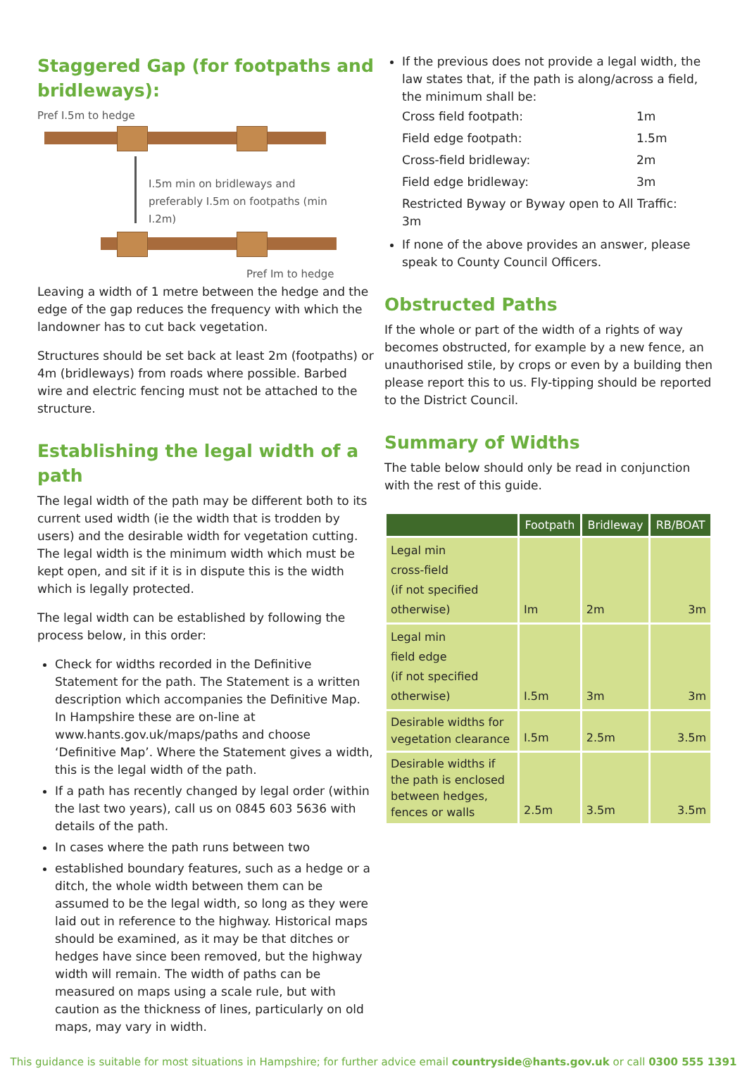Staggered Gap (for footpaths and bridleways):
Pref I.5m to hedge
I.5m min on bridleways and preferably I.5m on footpaths (min I.2m)
Pref Im to hedge
Leaving a width of 1 metre between the hedge and the edge of the gap reduces the frequency with which the landowner has to cut back vegetation.
Structures should be set back at least 2m (footpaths) or 4m (bridleways) from roads where possible. Barbed wire and electric fencing must not be attached to the structure.
Establishing the legal width of a path
The legal width of the path may be different both to its current used width (ie the width that is trodden by users) and the desirable width for vegetation cutting. The legal width is the minimum width which must be kept open, and sit if it is in dispute this is the width which is legally protected.
The legal width can be established by following the process below, in this order:
Check for widths recorded in the Definitive Statement for the path. The Statement is a written description which accompanies the Definitive Map. In Hampshire these are on-line at www.hants.gov.uk/maps/paths and choose ‘Definitive Map’. Where the Statement gives a width, this is the legal width of the path.
If a path has recently changed by legal order (within the last two years), call us on 0845 603 5636 with details of the path.
In cases where the path runs between two
established boundary features, such as a hedge or a ditch, the whole width between them can be assumed to be the legal width, so long as they were laid out in reference to the highway. Historical maps should be examined, as it may be that ditches or hedges have since been removed, but the highway width will remain. The width of paths can be measured on maps using a scale rule, but with caution as the thickness of lines, particularly on old maps, may vary in width.
If the previous does not provide a legal width, the law states that, if the path is along/across a field, the minimum shall be:
| Cross field footpath: | 1m |
| Field edge footpath: | 1.5m |
| Cross-field bridleway: | 2m |
| Field edge bridleway: | 3m |
| Restricted Byway or Byway open to All Traffic: 3m | |
If none of the above provides an answer, please speak to County Council Officers.
Obstructed Paths
If the whole or part of the width of a rights of way becomes obstructed, for example by a new fence, an unauthorised stile, by crops or even by a building then please report this to us. Fly-tipping should be reported to the District Council.
Summary of Widths
The table below should only be read in conjunction with the rest of this guide.
| | Footpath | Bridleway | RB/BOAT |
| --- | --- | --- | --- |
| Legal min cross-field (if not specified otherwise) | Im | 2m | 3m |
| Legal min field edge (if not specified otherwise) | I.5m | 3m | 3m |
| Desirable widths for vegetation clearance | I.5m | 2.5m | 3.5m |
| Desirable widths if the path is enclosed between hedges, fences or walls | 2.5m | 3.5m | 3.5m |
This guidance is suitable for most situations in Hampshire; for further advice email countryside@hants.gov.uk or call 0300 555 1391